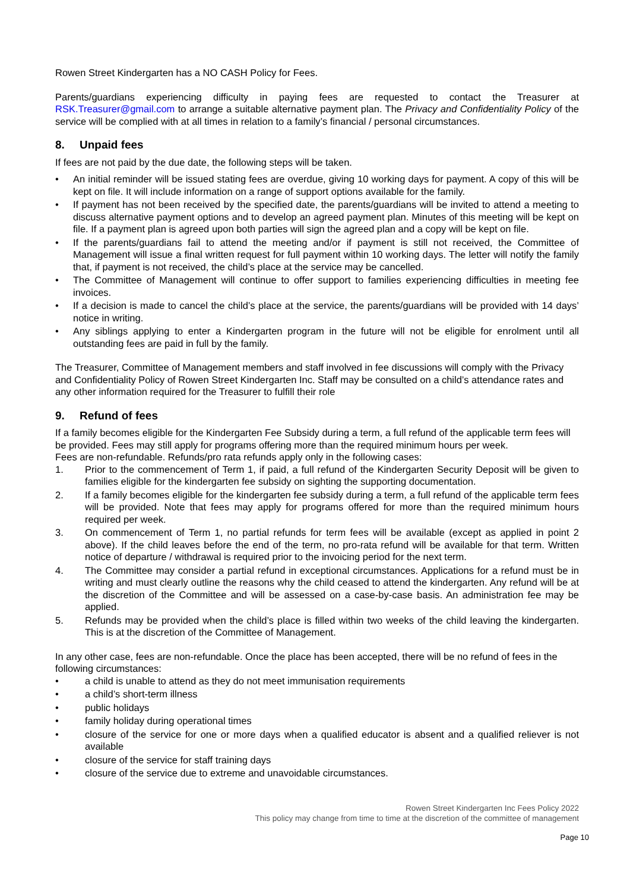Rowen Street Kindergarten has a NO CASH Policy for Fees.
Parents/guardians experiencing difficulty in paying fees are requested to contact the Treasurer at RSK.Treasurer@gmail.com to arrange a suitable alternative payment plan. The Privacy and Confidentiality Policy of the service will be complied with at all times in relation to a family’s financial / personal circumstances.
8. Unpaid fees
If fees are not paid by the due date, the following steps will be taken.
• An initial reminder will be issued stating fees are overdue, giving 10 working days for payment. A copy of this will be kept on file. It will include information on a range of support options available for the family.
• If payment has not been received by the specified date, the parents/guardians will be invited to attend a meeting to discuss alternative payment options and to develop an agreed payment plan. Minutes of this meeting will be kept on file. If a payment plan is agreed upon both parties will sign the agreed plan and a copy will be kept on file.
• If the parents/guardians fail to attend the meeting and/or if payment is still not received, the Committee of Management will issue a final written request for full payment within 10 working days. The letter will notify the family that, if payment is not received, the child’s place at the service may be cancelled.
• The Committee of Management will continue to offer support to families experiencing difficulties in meeting fee invoices.
• If a decision is made to cancel the child’s place at the service, the parents/guardians will be provided with 14 days’ notice in writing.
• Any siblings applying to enter a Kindergarten program in the future will not be eligible for enrolment until all outstanding fees are paid in full by the family.
The Treasurer, Committee of Management members and staff involved in fee discussions will comply with the Privacy and Confidentiality Policy of Rowen Street Kindergarten Inc. Staff may be consulted on a child’s attendance rates and any other information required for the Treasurer to fulfill their role
9. Refund of fees
If a family becomes eligible for the Kindergarten Fee Subsidy during a term, a full refund of the applicable term fees will be provided. Fees may still apply for programs offering more than the required minimum hours per week.
Fees are non-refundable. Refunds/pro rata refunds apply only in the following cases:
1. Prior to the commencement of Term 1, if paid, a full refund of the Kindergarten Security Deposit will be given to families eligible for the kindergarten fee subsidy on sighting the supporting documentation.
2. If a family becomes eligible for the kindergarten fee subsidy during a term, a full refund of the applicable term fees will be provided. Note that fees may apply for programs offered for more than the required minimum hours required per week.
3. On commencement of Term 1, no partial refunds for term fees will be available (except as applied in point 2 above). If the child leaves before the end of the term, no pro-rata refund will be available for that term. Written notice of departure / withdrawal is required prior to the invoicing period for the next term.
4. The Committee may consider a partial refund in exceptional circumstances. Applications for a refund must be in writing and must clearly outline the reasons why the child ceased to attend the kindergarten. Any refund will be at the discretion of the Committee and will be assessed on a case-by-case basis. An administration fee may be applied.
5. Refunds may be provided when the child’s place is filled within two weeks of the child leaving the kindergarten. This is at the discretion of the Committee of Management.
In any other case, fees are non-refundable. Once the place has been accepted, there will be no refund of fees in the following circumstances:
• a child is unable to attend as they do not meet immunisation requirements
• a child’s short-term illness
• public holidays
• family holiday during operational times
• closure of the service for one or more days when a qualified educator is absent and a qualified reliever is not available
• closure of the service for staff training days
• closure of the service due to extreme and unavoidable circumstances.
Rowen Street Kindergarten Inc Fees Policy 2022
This policy may change from time to time at the discretion of the committee of management
Page 10